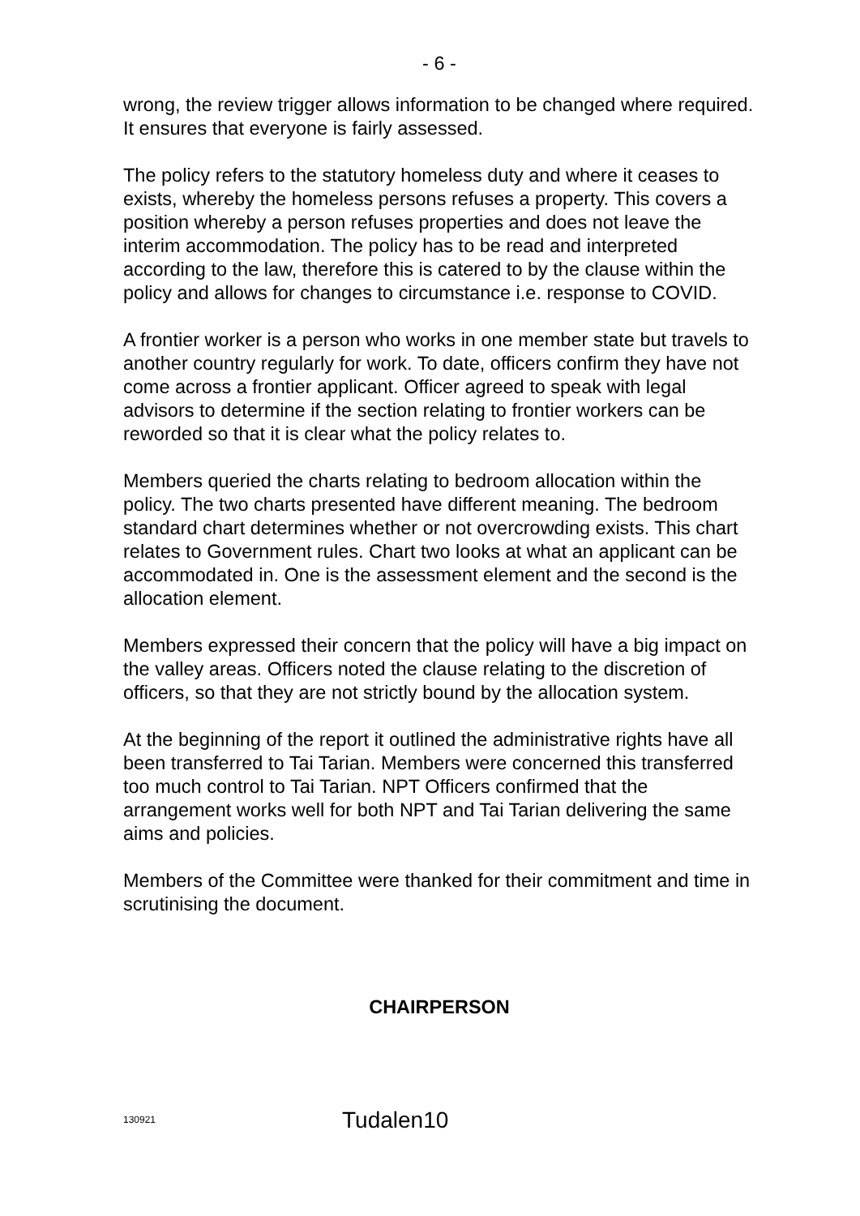- 6 -
wrong, the review trigger allows information to be changed where required. It ensures that everyone is fairly assessed.
The policy refers to the statutory homeless duty and where it ceases to exists, whereby the homeless persons refuses a property. This covers a position whereby a person refuses properties and does not leave the interim accommodation. The policy has to be read and interpreted according to the law, therefore this is catered to by the clause within the policy and allows for changes to circumstance i.e. response to COVID.
A frontier worker is a person who works in one member state but travels to another country regularly for work. To date, officers confirm they have not come across a frontier applicant. Officer agreed to speak with legal advisors to determine if the section relating to frontier workers can be reworded so that it is clear what the policy relates to.
Members queried the charts relating to bedroom allocation within the policy. The two charts presented have different meaning. The bedroom standard chart determines whether or not overcrowding exists. This chart relates to Government rules. Chart two looks at what an applicant can be accommodated in. One is the assessment element and the second is the allocation element.
Members expressed their concern that the policy will have a big impact on the valley areas. Officers noted the clause relating to the discretion of officers, so that they are not strictly bound by the allocation system.
At the beginning of the report it outlined the administrative rights have all been transferred to Tai Tarian. Members were concerned this transferred too much control to Tai Tarian. NPT Officers confirmed that the arrangement works well for both NPT and Tai Tarian delivering the same aims and policies.
Members of the Committee were thanked for their commitment and time in scrutinising the document.
CHAIRPERSON
130921 Tudalen10